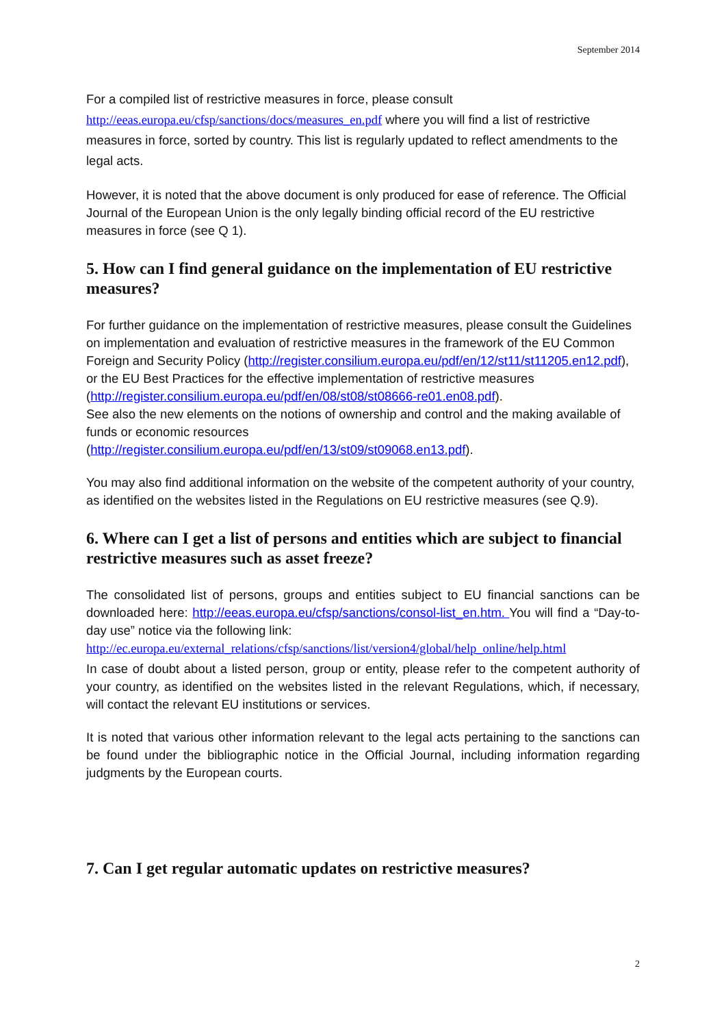September 2014
For a compiled list of restrictive measures in force, please consult http://eeas.europa.eu/cfsp/sanctions/docs/measures_en.pdf where you will find a list of restrictive measures in force, sorted by country. This list is regularly updated to reflect amendments to the legal acts.
However, it is noted that the above document is only produced for ease of reference. The Official Journal of the European Union is the only legally binding official record of the EU restrictive measures in force (see Q 1).
5. How can I find general guidance on the implementation of EU restrictive measures?
For further guidance on the implementation of restrictive measures, please consult the Guidelines on implementation and evaluation of restrictive measures in the framework of the EU Common Foreign and Security Policy (http://register.consilium.europa.eu/pdf/en/12/st11/st11205.en12.pdf), or the EU Best Practices for the effective implementation of restrictive measures (http://register.consilium.europa.eu/pdf/en/08/st08/st08666-re01.en08.pdf).
See also the new elements on the notions of ownership and control and the making available of funds or economic resources
(http://register.consilium.europa.eu/pdf/en/13/st09/st09068.en13.pdf).
You may also find additional information on the website of the competent authority of your country, as identified on the websites listed in the Regulations on EU restrictive measures (see Q.9).
6. Where can I get a list of persons and entities which are subject to financial restrictive measures such as asset freeze?
The consolidated list of persons, groups and entities subject to EU financial sanctions can be downloaded here: http://eeas.europa.eu/cfsp/sanctions/consol-list_en.htm. You will find a “Day-to-day use” notice via the following link:
http://ec.europa.eu/external_relations/cfsp/sanctions/list/version4/global/help_online/help.html
In case of doubt about a listed person, group or entity, please refer to the competent authority of your country, as identified on the websites listed in the relevant Regulations, which, if necessary, will contact the relevant EU institutions or services.
It is noted that various other information relevant to the legal acts pertaining to the sanctions can be found under the bibliographic notice in the Official Journal, including information regarding judgments by the European courts.
7. Can I get regular automatic updates on restrictive measures?
2